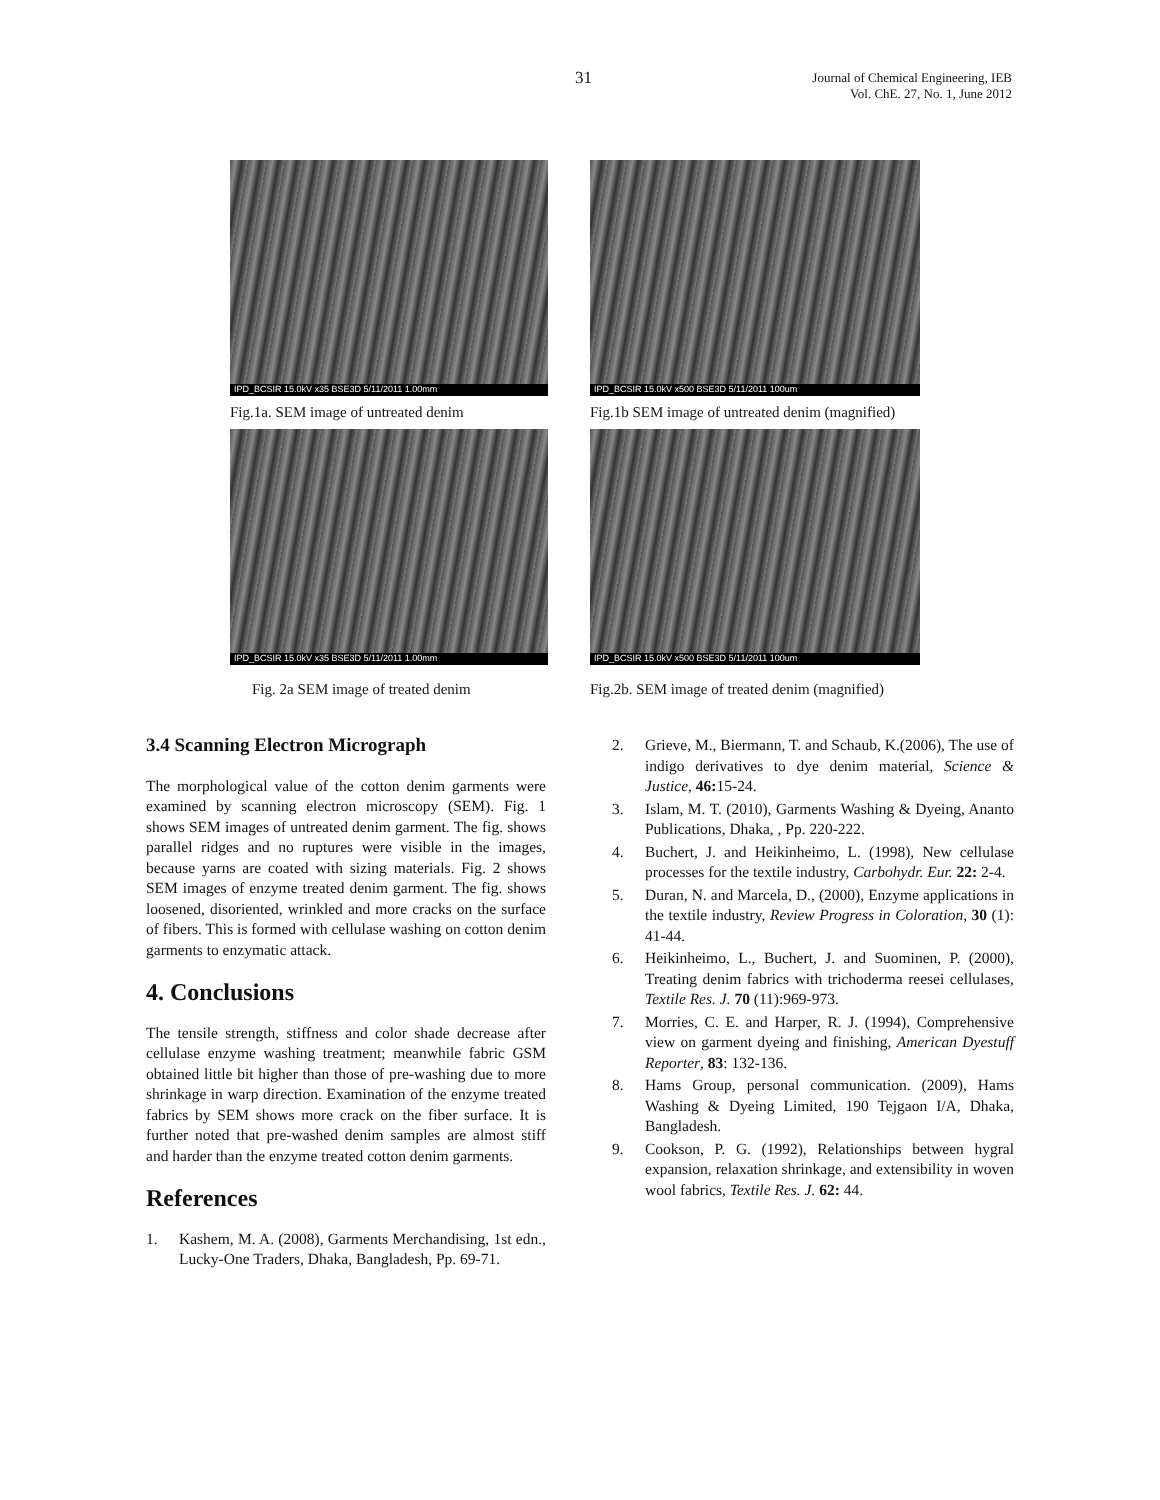31
Journal of Chemical Engineering, IEB
Vol. ChE. 27, No. 1, June 2012
IPD_BCSIR 15.0kV x35 BSE3D 5/11/2011 1.00mm
Fig.1a. SEM image of untreated denim
IPD_BCSIR 15.0kV x500 BSE3D 5/11/2011 100um
Fig.1b SEM image of untreated denim (magnified)
IPD_BCSIR 15.0kV x35 BSE3D 5/11/2011 1.00mm
Fig. 2a SEM image of treated denim
IPD_BCSIR 15.0kV x500 BSE3D 5/11/2011 100um
Fig.2b. SEM image of treated denim (magnified)
3.4 Scanning Electron Micrograph
The morphological value of the cotton denim garments were examined by scanning electron microscopy (SEM). Fig. 1 shows SEM images of untreated denim garment. The fig. shows parallel ridges and no ruptures were visible in the images, because yarns are coated with sizing materials. Fig. 2 shows SEM images of enzyme treated denim garment. The fig. shows loosened, disoriented, wrinkled and more cracks on the surface of fibers. This is formed with cellulase washing on cotton denim garments to enzymatic attack.
4. Conclusions
The tensile strength, stiffness and color shade decrease after cellulase enzyme washing treatment; meanwhile fabric GSM obtained little bit higher than those of pre-washing due to more shrinkage in warp direction. Examination of the enzyme treated fabrics by SEM shows more crack on the fiber surface. It is further noted that pre-washed denim samples are almost stiff and harder than the enzyme treated cotton denim garments.
References
1. Kashem, M. A. (2008), Garments Merchandising, 1st edn., Lucky-One Traders, Dhaka, Bangladesh, Pp. 69-71.
2. Grieve, M., Biermann, T. and Schaub, K.(2006), The use of indigo derivatives to dye denim material, Science & Justice, 46: 15-24.
3. Islam, M. T. (2010), Garments Washing & Dyeing, Ananto Publications, Dhaka, , Pp. 220-222.
4. Buchert, J. and Heikinheimo, L. (1998), New cellulase processes for the textile industry, Carbohydr. Eur. 22: 2-4.
5. Duran, N. and Marcela, D., (2000), Enzyme applications in the textile industry, Review Progress in Coloration, 30 (1): 41-44.
6. Heikinheimo, L., Buchert, J. and Suominen, P. (2000), Treating denim fabrics with trichoderma reesei cellulases, Textile Res. J. 70 (11):969-973.
7. Morries, C. E. and Harper, R. J. (1994), Comprehensive view on garment dyeing and finishing, American Dyestuff Reporter, 83: 132-136.
8. Hams Group, personal communication. (2009), Hams Washing & Dyeing Limited, 190 Tejgaon I/A, Dhaka, Bangladesh.
9. Cookson, P. G. (1992), Relationships between hygral expansion, relaxation shrinkage, and extensibility in woven wool fabrics, Textile Res. J. 62: 44.